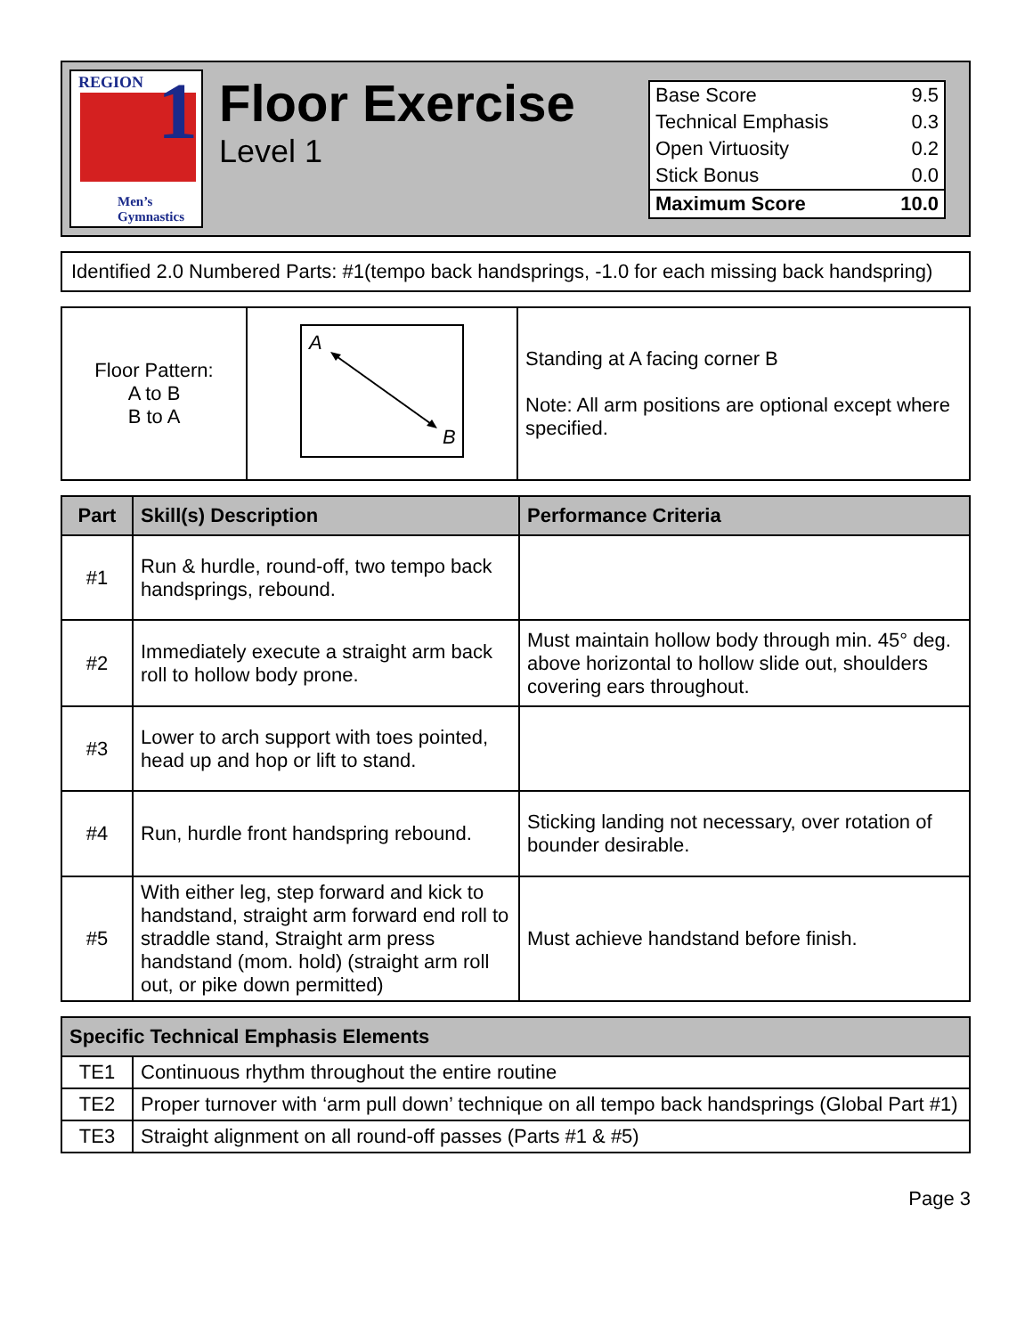REGION 1
Men’s
Gymnastics
Floor Exercise
Level 1
| Base Score | 9.5 |
| Technical Emphasis | 0.3 |
| Open Virtuosity | 0.2 |
| Stick Bonus | 0.0 |
| Maximum Score | 10.0 |
Identified 2.0 Numbered Parts: #1(tempo back handsprings, -1.0 for each missing back handspring)
| Floor Pattern: A to B B to A | A B | Standing at A facing corner B Note: All arm positions are optional except where specified. |
| Part | Skill(s) Description | Performance Criteria |
| --- | --- | --- |
| #1 | Run & hurdle, round-off, two tempo back handsprings, rebound. | |
| #2 | Immediately execute a straight arm back roll to hollow body prone. | Must maintain hollow body through min. 45° deg. above horizontal to hollow slide out, shoulders covering ears throughout. |
| #3 | Lower to arch support with toes pointed, head up and hop or lift to stand. | |
| #4 | Run, hurdle front handspring rebound. | Sticking landing not necessary, over rotation of bounder desirable. |
| #5 | With either leg, step forward and kick to handstand, straight arm forward end roll to straddle stand, Straight arm press handstand (mom. hold) (straight arm roll out, or pike down permitted) | Must achieve handstand before finish. |
| Specific Technical Emphasis Elements | |
| --- | --- |
| TE1 | Continuous rhythm throughout the entire routine |
| TE2 | Proper turnover with ‘arm pull down’ technique on all tempo back handsprings (Global Part #1) |
| TE3 | Straight alignment on all round-off passes (Parts #1 & #5) |
Page 3